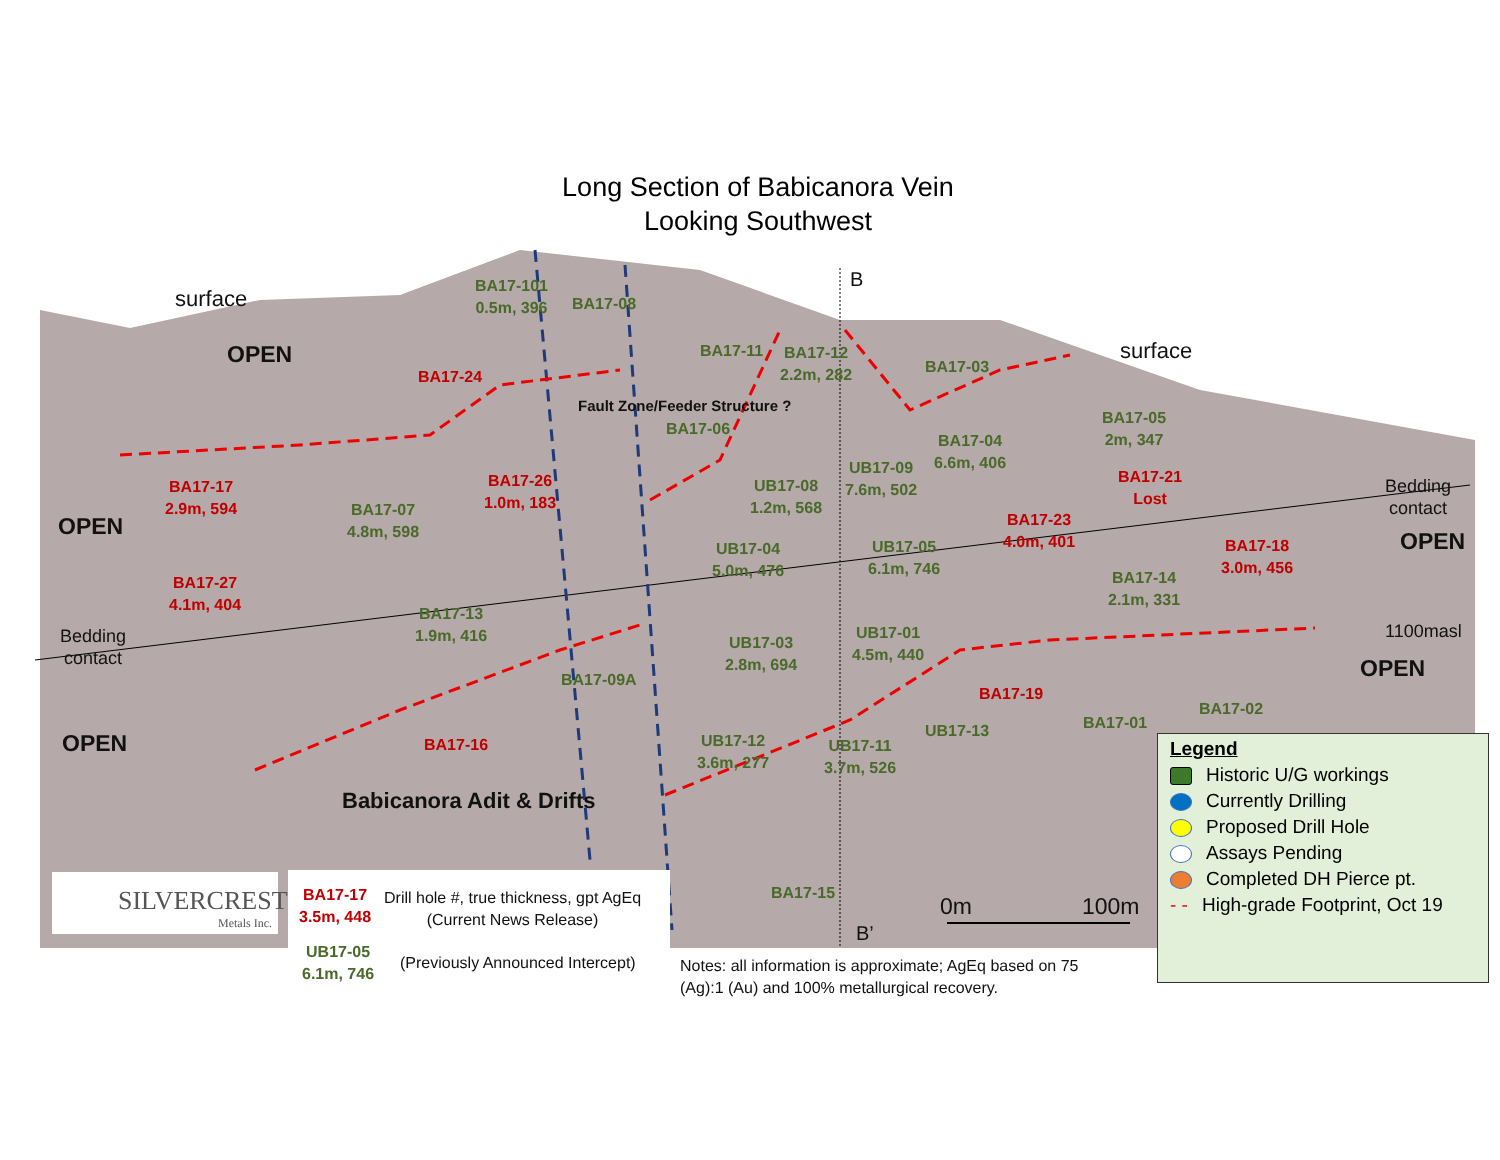Long Section of Babicanora Vein
Looking Southwest
OPEN
OPEN
OPEN
OPEN
OPEN
surface
surface
B
B’
Bedding
contact
Bedding
contact
1100masl
Fault Zone/Feeder Structure ?
BA17-101
0.5m, 396
BA17-08
BA17-24
BA17-11
BA17-12
2.2m, 282
BA17-03
BA17-06
BA17-04
6.6m, 406
BA17-05
2m, 347
UB17-09
7.6m, 502
UB17-08
1.2m, 568
BA17-21
Lost
BA17-17
2.9m, 594
BA17-07
4.8m, 598
BA17-26
1.0m, 183
BA17-23
4.0m, 401
BA17-18
3.0m, 456
UB17-04
5.0m, 476
UB17-05
6.1m, 746
BA17-14
2.1m, 331
BA17-27
4.1m, 404
BA17-13
1.9m, 416
UB17-03
2.8m, 694
UB17-01
4.5m, 440
BA17-09A
BA17-19
BA17-02
BA17-01
UB17-13
BA17-16
UB17-12
3.6m, 277
UB17-11
3.7m, 526
Babicanora Adit & Drifts
BA17-15
0m 100m
SILVERCREST
Metals Inc.
BA17-17
3.5m, 448
Drill hole #, true thickness, gpt AgEq
(Current News Release)
UB17-05
6.1m, 746
(Previously Announced Intercept)
Notes: all information is approximate; AgEq based on 75
(Ag):1 (Au) and 100% metallurgical recovery.
Legend
Historic U/G workings
Currently Drilling
Proposed Drill Hole
Assays Pending
Completed DH Pierce pt.
- - High-grade Footprint, Oct 19